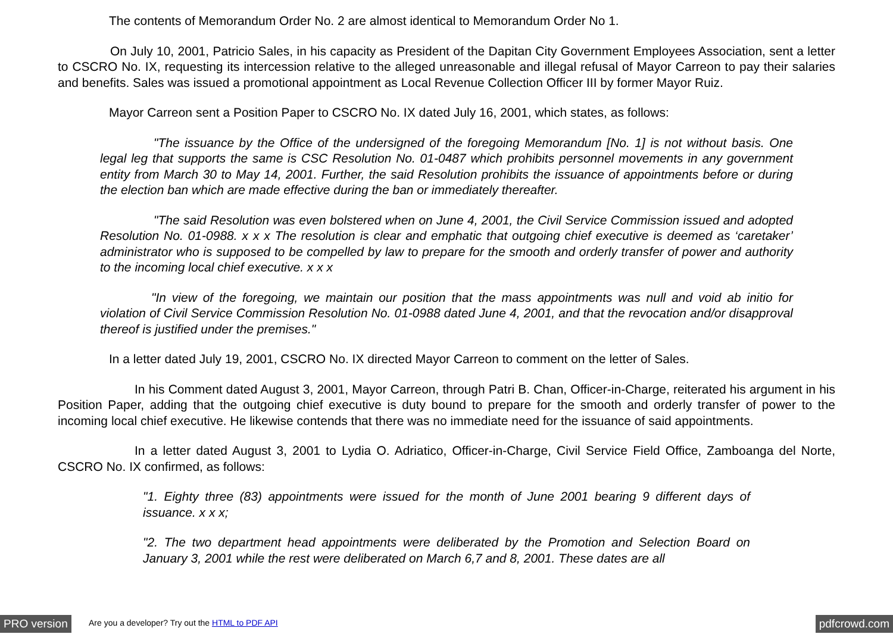The contents of Memorandum Order No. 2 are almost identical to Memorandum Order No 1.
On July 10, 2001, Patricio Sales, in his capacity as President of the Dapitan City Government Employees Association, sent a letter to CSCRO No. IX, requesting its intercession relative to the alleged unreasonable and illegal refusal of Mayor Carreon to pay their salaries and benefits. Sales was issued a promotional appointment as Local Revenue Collection Officer III by former Mayor Ruiz.
Mayor Carreon sent a Position Paper to CSCRO No. IX dated July 16, 2001, which states, as follows:
"The issuance by the Office of the undersigned of the foregoing Memorandum [No. 1] is not without basis. One legal leg that supports the same is CSC Resolution No. 01-0487 which prohibits personnel movements in any government entity from March 30 to May 14, 2001. Further, the said Resolution prohibits the issuance of appointments before or during the election ban which are made effective during the ban or immediately thereafter.
"The said Resolution was even bolstered when on June 4, 2001, the Civil Service Commission issued and adopted Resolution No. 01-0988. x x x The resolution is clear and emphatic that outgoing chief executive is deemed as ‘caretaker’ administrator who is supposed to be compelled by law to prepare for the smooth and orderly transfer of power and authority to the incoming local chief executive. x x x
"In view of the foregoing, we maintain our position that the mass appointments was null and void ab initio for violation of Civil Service Commission Resolution No. 01-0988 dated June 4, 2001, and that the revocation and/or disapproval thereof is justified under the premises."
In a letter dated July 19, 2001, CSCRO No. IX directed Mayor Carreon to comment on the letter of Sales.
In his Comment dated August 3, 2001, Mayor Carreon, through Patri B. Chan, Officer-in-Charge, reiterated his argument in his Position Paper, adding that the outgoing chief executive is duty bound to prepare for the smooth and orderly transfer of power to the incoming local chief executive. He likewise contends that there was no immediate need for the issuance of said appointments.
In a letter dated August 3, 2001 to Lydia O. Adriatico, Officer-in-Charge, Civil Service Field Office, Zamboanga del Norte, CSCRO No. IX confirmed, as follows:
"1. Eighty three (83) appointments were issued for the month of June 2001 bearing 9 different days of issuance. x x x;
"2. The two department head appointments were deliberated by the Promotion and Selection Board on January 3, 2001 while the rest were deliberated on March 6,7 and 8, 2001. These dates are all
PRO version Are you a developer? Try out the HTML to PDF API pdfcrowd.com